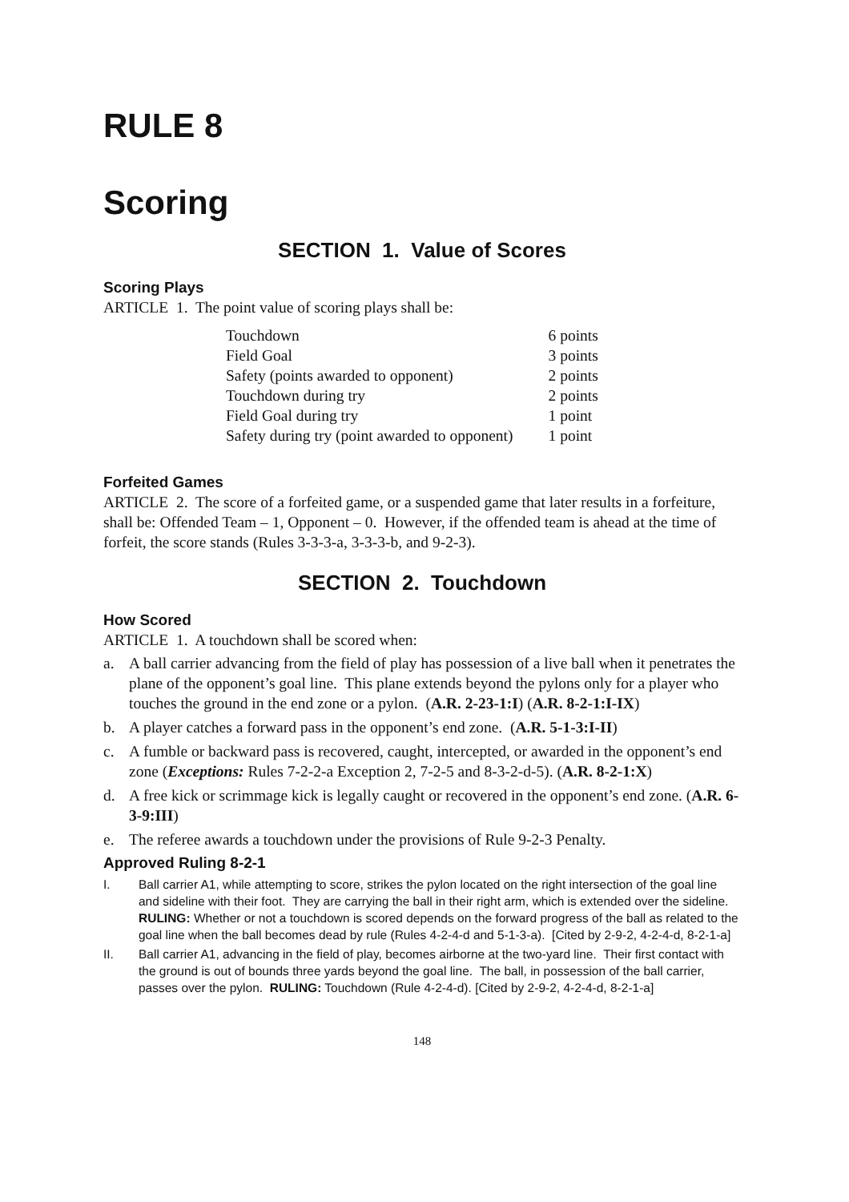RULE 8
Scoring
SECTION 1. Value of Scores
Scoring Plays
ARTICLE 1. The point value of scoring plays shall be:
| Touchdown | 6 points |
| Field Goal | 3 points |
| Safety (points awarded to opponent) | 2 points |
| Touchdown during try | 2 points |
| Field Goal during try | 1 point |
| Safety during try (point awarded to opponent) | 1 point |
Forfeited Games
ARTICLE 2. The score of a forfeited game, or a suspended game that later results in a forfeiture, shall be: Offended Team – 1, Opponent – 0. However, if the offended team is ahead at the time of forfeit, the score stands (Rules 3-3-3-a, 3-3-3-b, and 9-2-3).
SECTION 2. Touchdown
How Scored
ARTICLE 1. A touchdown shall be scored when:
a. A ball carrier advancing from the field of play has possession of a live ball when it penetrates the plane of the opponent’s goal line. This plane extends beyond the pylons only for a player who touches the ground in the end zone or a pylon. (A.R. 2-23-1:I) (A.R. 8-2-1:I-IX)
b. A player catches a forward pass in the opponent’s end zone. (A.R. 5-1-3:I-II)
c. A fumble or backward pass is recovered, caught, intercepted, or awarded in the opponent’s end zone (Exceptions: Rules 7-2-2-a Exception 2, 7-2-5 and 8-3-2-d-5). (A.R. 8-2-1:X)
d. A free kick or scrimmage kick is legally caught or recovered in the opponent’s end zone. (A.R. 6-3-9:III)
e. The referee awards a touchdown under the provisions of Rule 9-2-3 Penalty.
Approved Ruling 8-2-1
I. Ball carrier A1, while attempting to score, strikes the pylon located on the right intersection of the goal line and sideline with their foot. They are carrying the ball in their right arm, which is extended over the sideline. RULING: Whether or not a touchdown is scored depends on the forward progress of the ball as related to the goal line when the ball becomes dead by rule (Rules 4-2-4-d and 5-1-3-a). [Cited by 2-9-2, 4-2-4-d, 8-2-1-a]
II. Ball carrier A1, advancing in the field of play, becomes airborne at the two-yard line. Their first contact with the ground is out of bounds three yards beyond the goal line. The ball, in possession of the ball carrier, passes over the pylon. RULING: Touchdown (Rule 4-2-4-d). [Cited by 2-9-2, 4-2-4-d, 8-2-1-a]
148